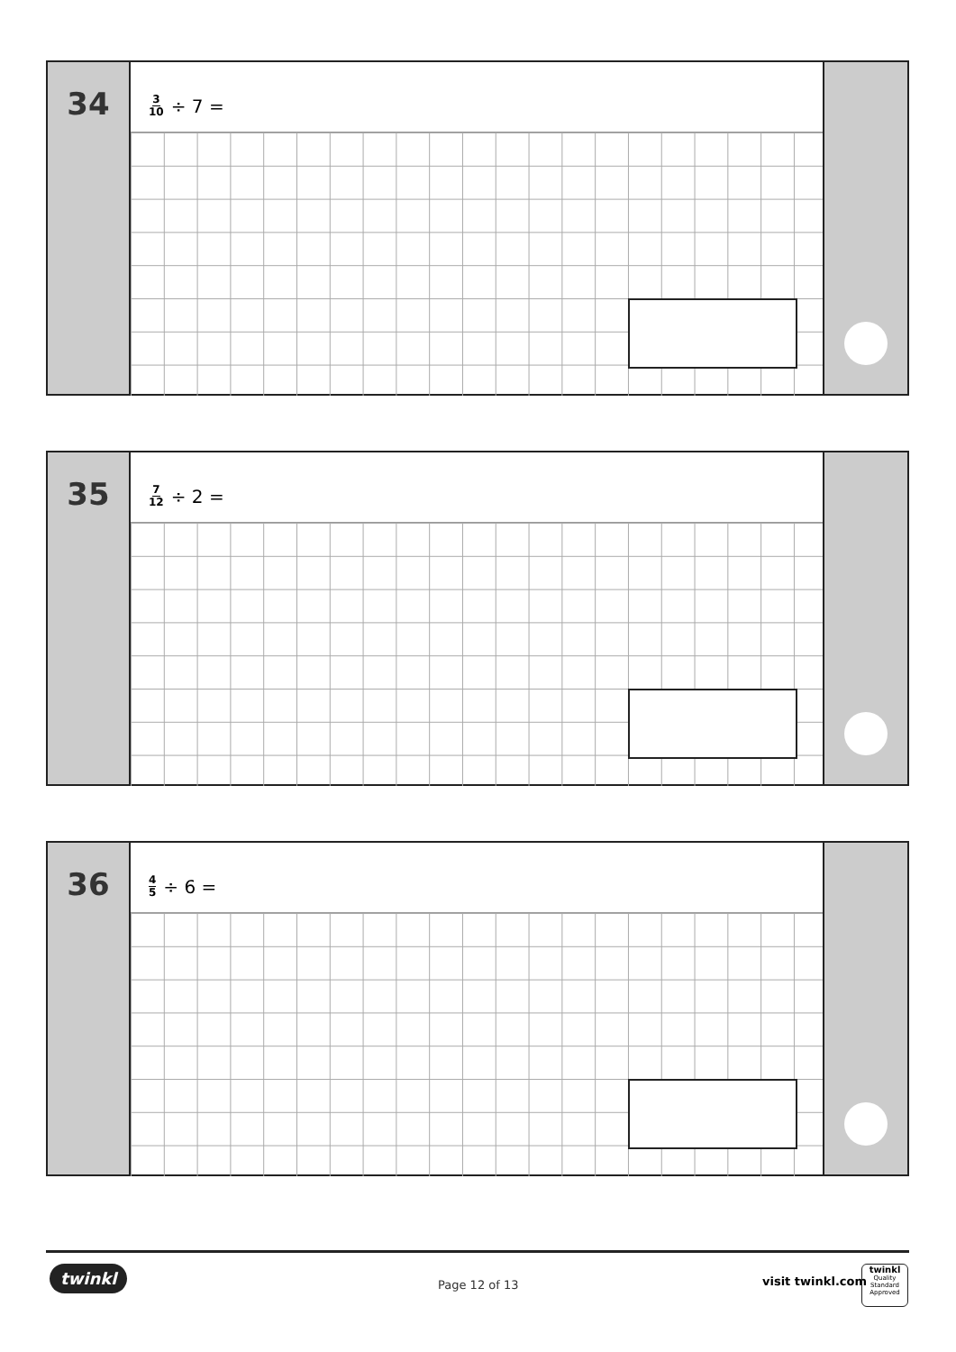34
3 10 ÷ 7 =
35
7 12 ÷ 2 =
36
4 5 ÷ 6 =
twinkl
Page 12 of 13 visit twinkl.com
twinkl
Quality Standard
Approved